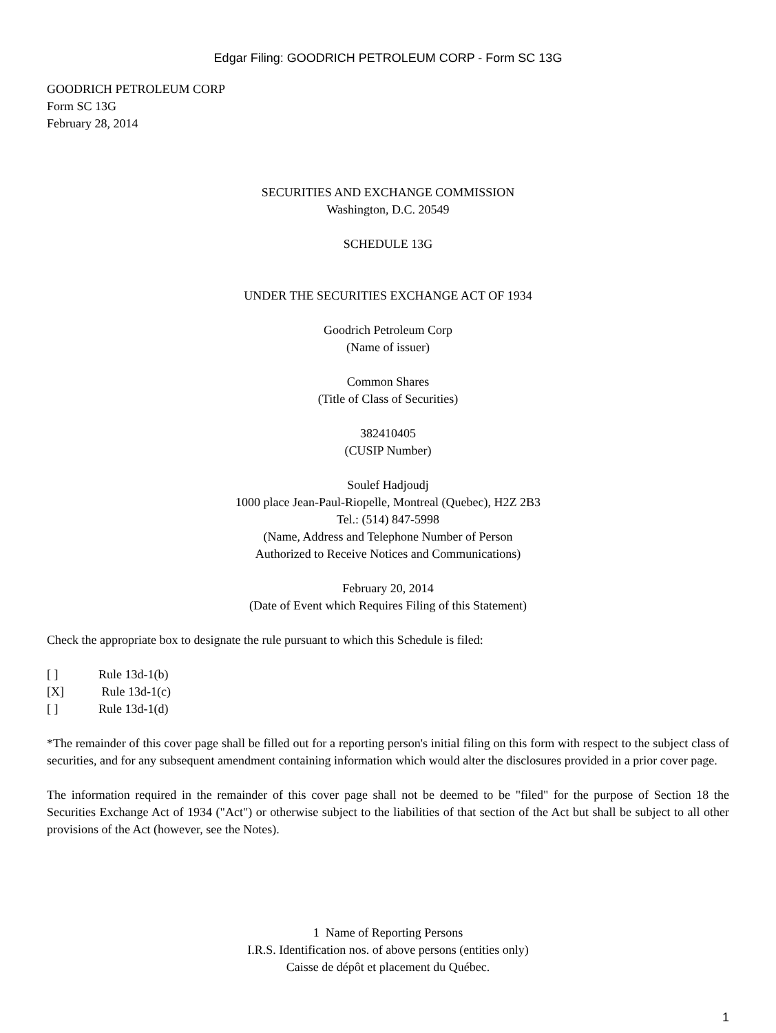Edgar Filing: GOODRICH PETROLEUM CORP - Form SC 13G
GOODRICH PETROLEUM CORP
Form SC 13G
February 28, 2014
SECURITIES AND EXCHANGE COMMISSION
Washington, D.C. 20549
SCHEDULE 13G
UNDER THE SECURITIES EXCHANGE ACT OF 1934
Goodrich Petroleum Corp
(Name of issuer)
Common Shares
(Title of Class of Securities)
382410405
(CUSIP Number)
Soulef Hadjoudj
1000 place Jean-Paul-Riopelle, Montreal (Quebec), H2Z 2B3
Tel.: (514) 847-5998
(Name, Address and Telephone Number of Person
Authorized to Receive Notices and Communications)
February 20, 2014
(Date of Event which Requires Filing of this Statement)
Check the appropriate box to designate the rule pursuant to which this Schedule is filed:
[ ] Rule 13d-1(b)
[X] Rule 13d-1(c)
[ ] Rule 13d-1(d)
*The remainder of this cover page shall be filled out for a reporting person's initial filing on this form with respect to the subject class of securities, and for any subsequent amendment containing information which would alter the disclosures provided in a prior cover page.
The information required in the remainder of this cover page shall not be deemed to be "filed" for the purpose of Section 18 the Securities Exchange Act of 1934 ("Act") or otherwise subject to the liabilities of that section of the Act but shall be subject to all other provisions of the Act (however, see the Notes).
1 Name of Reporting Persons
I.R.S. Identification nos. of above persons (entities only)
Caisse de dépôt et placement du Québec.
1